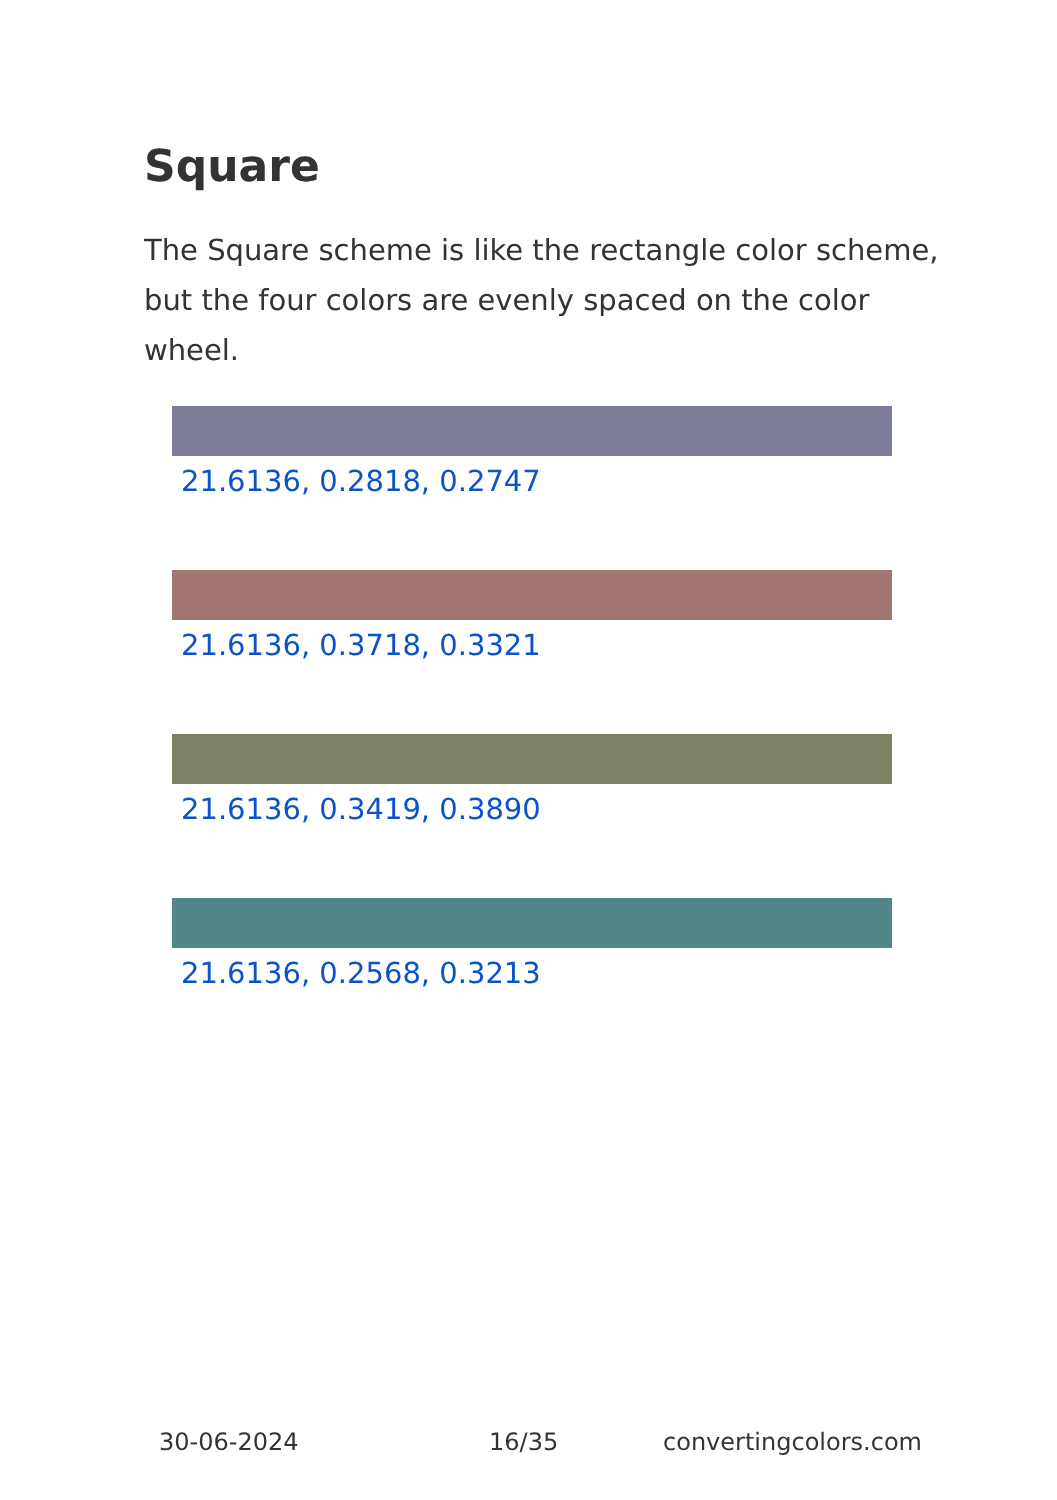Square
The Square scheme is like the rectangle color scheme, but the four colors are evenly spaced on the color wheel.
21.6136, 0.2818, 0.2747
21.6136, 0.3718, 0.3321
21.6136, 0.3419, 0.3890
21.6136, 0.2568, 0.3213
30-06-2024 16/35 convertingcolors.com